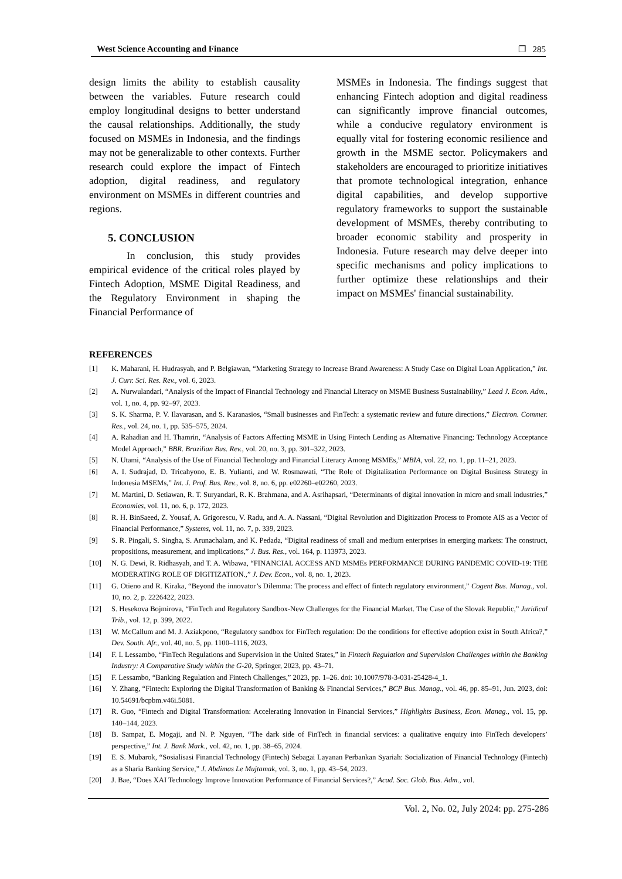West Science Accounting and Finance ❐ 285
design limits the ability to establish causality between the variables. Future research could employ longitudinal designs to better understand the causal relationships. Additionally, the study focused on MSMEs in Indonesia, and the findings may not be generalizable to other contexts. Further research could explore the impact of Fintech adoption, digital readiness, and regulatory environment on MSMEs in different countries and regions.
5. CONCLUSION
In conclusion, this study provides empirical evidence of the critical roles played by Fintech Adoption, MSME Digital Readiness, and the Regulatory Environment in shaping the Financial Performance of
MSMEs in Indonesia. The findings suggest that enhancing Fintech adoption and digital readiness can significantly improve financial outcomes, while a conducive regulatory environment is equally vital for fostering economic resilience and growth in the MSME sector. Policymakers and stakeholders are encouraged to prioritize initiatives that promote technological integration, enhance digital capabilities, and develop supportive regulatory frameworks to support the sustainable development of MSMEs, thereby contributing to broader economic stability and prosperity in Indonesia. Future research may delve deeper into specific mechanisms and policy implications to further optimize these relationships and their impact on MSMEs' financial sustainability.
REFERENCES
[1] K. Maharani, H. Hudrasyah, and P. Belgiawan, “Marketing Strategy to Increase Brand Awareness: A Study Case on Digital Loan Application,” Int. J. Curr. Sci. Res. Rev., vol. 6, 2023.
[2] A. Nurwulandari, “Analysis of the Impact of Financial Technology and Financial Literacy on MSME Business Sustainability,” Lead J. Econ. Adm., vol. 1, no. 4, pp. 92–97, 2023.
[3] S. K. Sharma, P. V. Ilavarasan, and S. Karanasios, “Small businesses and FinTech: a systematic review and future directions,” Electron. Commer. Res., vol. 24, no. 1, pp. 535–575, 2024.
[4] A. Rahadian and H. Thamrin, “Analysis of Factors Affecting MSME in Using Fintech Lending as Alternative Financing: Technology Acceptance Model Approach,” BBR. Brazilian Bus. Rev., vol. 20, no. 3, pp. 301–322, 2023.
[5] N. Utami, “Analysis of the Use of Financial Technology and Financial Literacy Among MSMEs,” MBIA, vol. 22, no. 1, pp. 11–21, 2023.
[6] A. I. Sudrajad, D. Tricahyono, E. B. Yulianti, and W. Rosmawati, “The Role of Digitalization Performance on Digital Business Strategy in Indonesia MSEMs,” Int. J. Prof. Bus. Rev., vol. 8, no. 6, pp. e02260–e02260, 2023.
[7] M. Martini, D. Setiawan, R. T. Suryandari, R. K. Brahmana, and A. Asrihapsari, “Determinants of digital innovation in micro and small industries,” Economies, vol. 11, no. 6, p. 172, 2023.
[8] R. H. BinSaeed, Z. Yousaf, A. Grigorescu, V. Radu, and A. A. Nassani, “Digital Revolution and Digitization Process to Promote AIS as a Vector of Financial Performance,” Systems, vol. 11, no. 7, p. 339, 2023.
[9] S. R. Pingali, S. Singha, S. Arunachalam, and K. Pedada, “Digital readiness of small and medium enterprises in emerging markets: The construct, propositions, measurement, and implications,” J. Bus. Res., vol. 164, p. 113973, 2023.
[10] N. G. Dewi, R. Ridhasyah, and T. A. Wibawa, “FINANCIAL ACCESS AND MSMEs PERFORMANCE DURING PANDEMIC COVID-19: THE MODERATING ROLE OF DIGITIZATION.,” J. Dev. Econ., vol. 8, no. 1, 2023.
[11] G. Otieno and R. Kiraka, “Beyond the innovator’s Dilemma: The process and effect of fintech regulatory environment,” Cogent Bus. Manag., vol. 10, no. 2, p. 2226422, 2023.
[12] S. Hesekova Bojmirova, “FinTech and Regulatory Sandbox-New Challenges for the Financial Market. The Case of the Slovak Republic,” Juridical Trib., vol. 12, p. 399, 2022.
[13] W. McCallum and M. J. Aziakpono, “Regulatory sandbox for FinTech regulation: Do the conditions for effective adoption exist in South Africa?,” Dev. South. Afr., vol. 40, no. 5, pp. 1100–1116, 2023.
[14] F. I. Lessambo, “FinTech Regulations and Supervision in the United States,” in Fintech Regulation and Supervision Challenges within the Banking Industry: A Comparative Study within the G-20, Springer, 2023, pp. 43–71.
[15] F. Lessambo, “Banking Regulation and Fintech Challenges,” 2023, pp. 1–26. doi: 10.1007/978-3-031-25428-4_1.
[16] Y. Zhang, “Fintech: Exploring the Digital Transformation of Banking & Financial Services,” BCP Bus. Manag., vol. 46, pp. 85–91, Jun. 2023, doi: 10.54691/bcpbm.v46i.5081.
[17] R. Guo, “Fintech and Digital Transformation: Accelerating Innovation in Financial Services,” Highlights Business, Econ. Manag., vol. 15, pp. 140–144, 2023.
[18] B. Sampat, E. Mogaji, and N. P. Nguyen, “The dark side of FinTech in financial services: a qualitative enquiry into FinTech developers’ perspective,” Int. J. Bank Mark., vol. 42, no. 1, pp. 38–65, 2024.
[19] E. S. Mubarok, “Sosialisasi Financial Technology (Fintech) Sebagai Layanan Perbankan Syariah: Socialization of Financial Technology (Fintech) as a Sharia Banking Service,” J. Abdimas Le Mujtamak, vol. 3, no. 1, pp. 43–54, 2023.
[20] J. Bae, “Does XAI Technology Improve Innovation Performance of Financial Services?,” Acad. Soc. Glob. Bus. Adm., vol.
Vol. 2, No. 02, July 2024: pp. 275-286